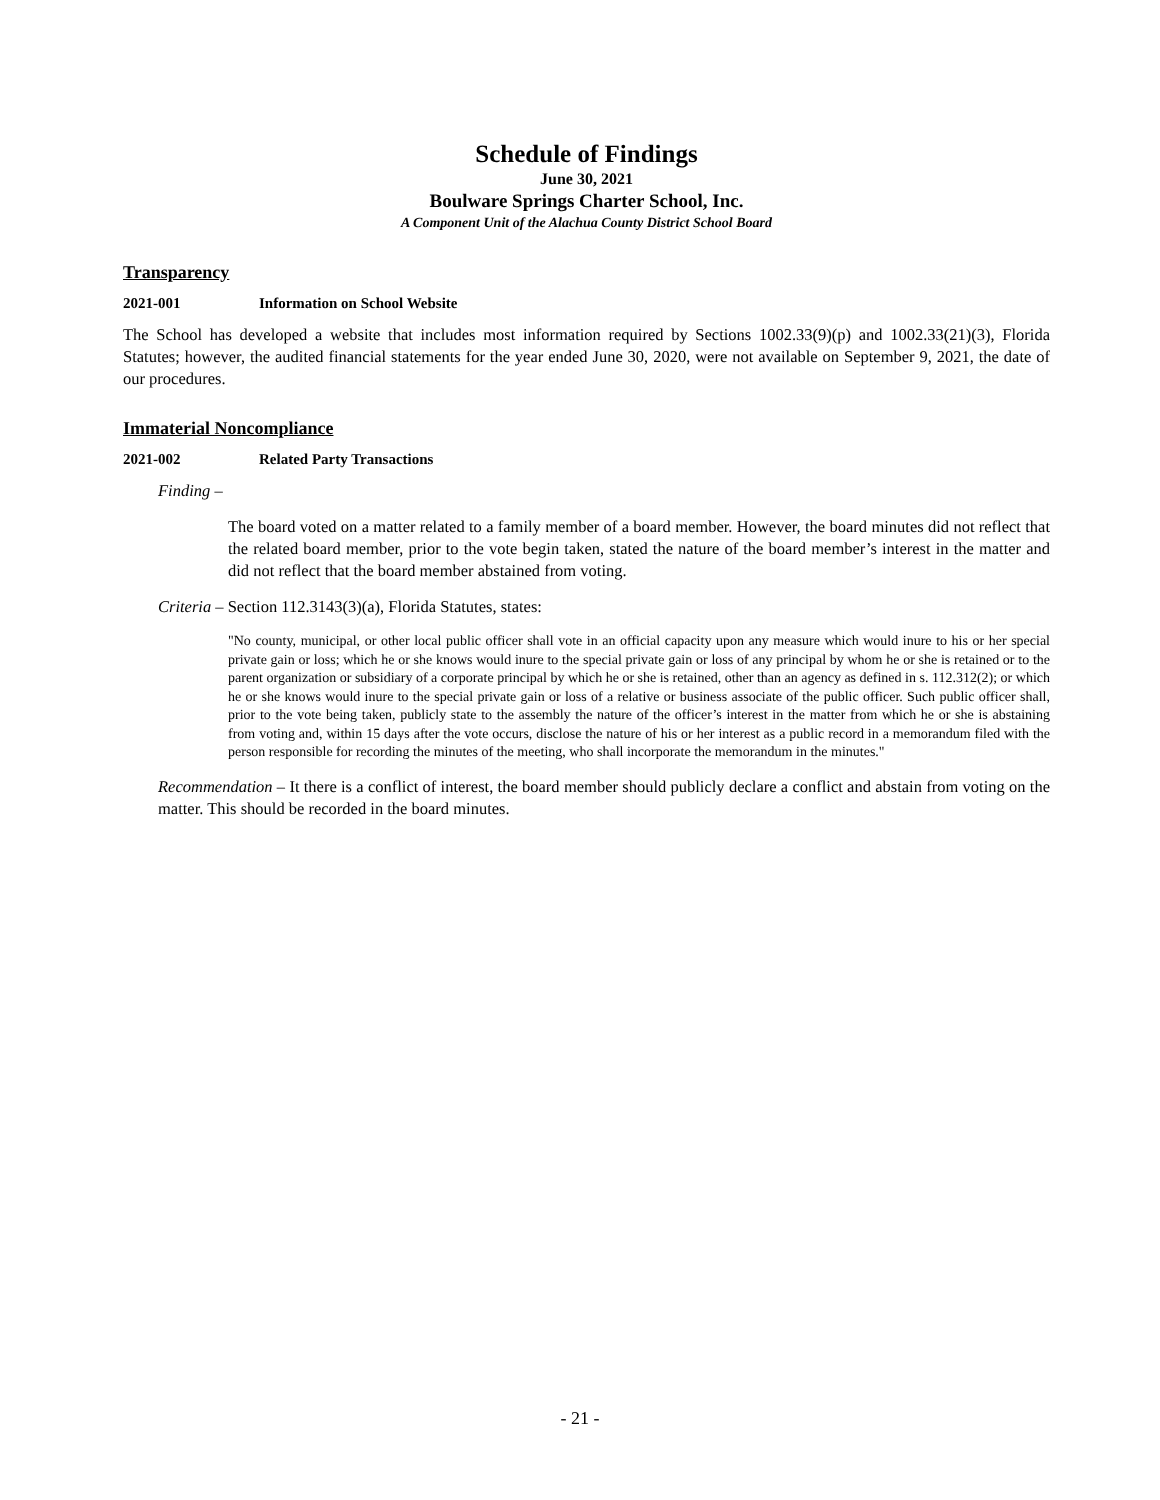Schedule of Findings
June 30, 2021
Boulware Springs Charter School, Inc.
A Component Unit of the Alachua County District School Board
Transparency
2021-001 Information on School Website
The School has developed a website that includes most information required by Sections 1002.33(9)(p) and 1002.33(21)(3), Florida Statutes; however, the audited financial statements for the year ended June 30, 2020, were not available on September 9, 2021, the date of our procedures.
Immaterial Noncompliance
2021-002 Related Party Transactions
Finding –
The board voted on a matter related to a family member of a board member. However, the board minutes did not reflect that the related board member, prior to the vote begin taken, stated the nature of the board member’s interest in the matter and did not reflect that the board member abstained from voting.
Criteria – Section 112.3143(3)(a), Florida Statutes, states:
"No county, municipal, or other local public officer shall vote in an official capacity upon any measure which would inure to his or her special private gain or loss; which he or she knows would inure to the special private gain or loss of any principal by whom he or she is retained or to the parent organization or subsidiary of a corporate principal by which he or she is retained, other than an agency as defined in s. 112.312(2); or which he or she knows would inure to the special private gain or loss of a relative or business associate of the public officer. Such public officer shall, prior to the vote being taken, publicly state to the assembly the nature of the officer’s interest in the matter from which he or she is abstaining from voting and, within 15 days after the vote occurs, disclose the nature of his or her interest as a public record in a memorandum filed with the person responsible for recording the minutes of the meeting, who shall incorporate the memorandum in the minutes."
Recommendation – It there is a conflict of interest, the board member should publicly declare a conflict and abstain from voting on the matter. This should be recorded in the board minutes.
- 21 -